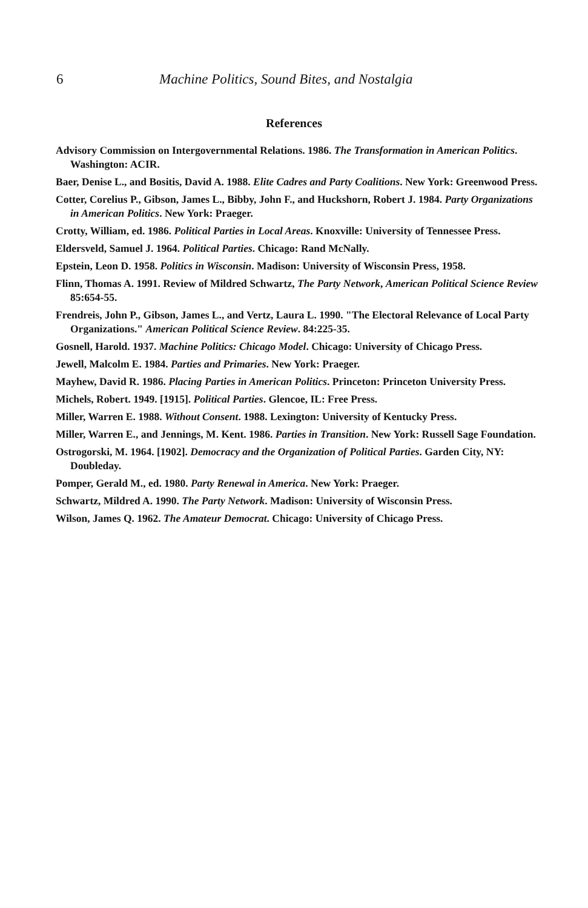6 Machine Politics, Sound Bites, and Nostalgia
References
Advisory Commission on Intergovernmental Relations. 1986. The Transformation in American Politics. Washington: ACIR.
Baer, Denise L., and Bositis, David A. 1988. Elite Cadres and Party Coalitions. New York: Greenwood Press.
Cotter, Corelius P., Gibson, James L., Bibby, John F., and Huckshorn, Robert J. 1984. Party Organizations in American Politics. New York: Praeger.
Crotty, William, ed. 1986. Political Parties in Local Areas. Knoxville: University of Tennessee Press.
Eldersveld, Samuel J. 1964. Political Parties. Chicago: Rand McNally.
Epstein, Leon D. 1958. Politics in Wisconsin. Madison: University of Wisconsin Press, 1958.
Flinn, Thomas A. 1991. Review of Mildred Schwartz, The Party Network, American Political Science Review 85:654-55.
Frendreis, John P., Gibson, James L., and Vertz, Laura L. 1990. "The Electoral Relevance of Local Party Organizations." American Political Science Review. 84:225-35.
Gosnell, Harold. 1937. Machine Politics: Chicago Model. Chicago: University of Chicago Press.
Jewell, Malcolm E. 1984. Parties and Primaries. New York: Praeger.
Mayhew, David R. 1986. Placing Parties in American Politics. Princeton: Princeton University Press.
Michels, Robert. 1949. [1915]. Political Parties. Glencoe, IL: Free Press.
Miller, Warren E. 1988. Without Consent. 1988. Lexington: University of Kentucky Press.
Miller, Warren E., and Jennings, M. Kent. 1986. Parties in Transition. New York: Russell Sage Foundation.
Ostrogorski, M. 1964. [1902]. Democracy and the Organization of Political Parties. Garden City, NY: Doubleday.
Pomper, Gerald M., ed. 1980. Party Renewal in America. New York: Praeger.
Schwartz, Mildred A. 1990. The Party Network. Madison: University of Wisconsin Press.
Wilson, James Q. 1962. The Amateur Democrat. Chicago: University of Chicago Press.